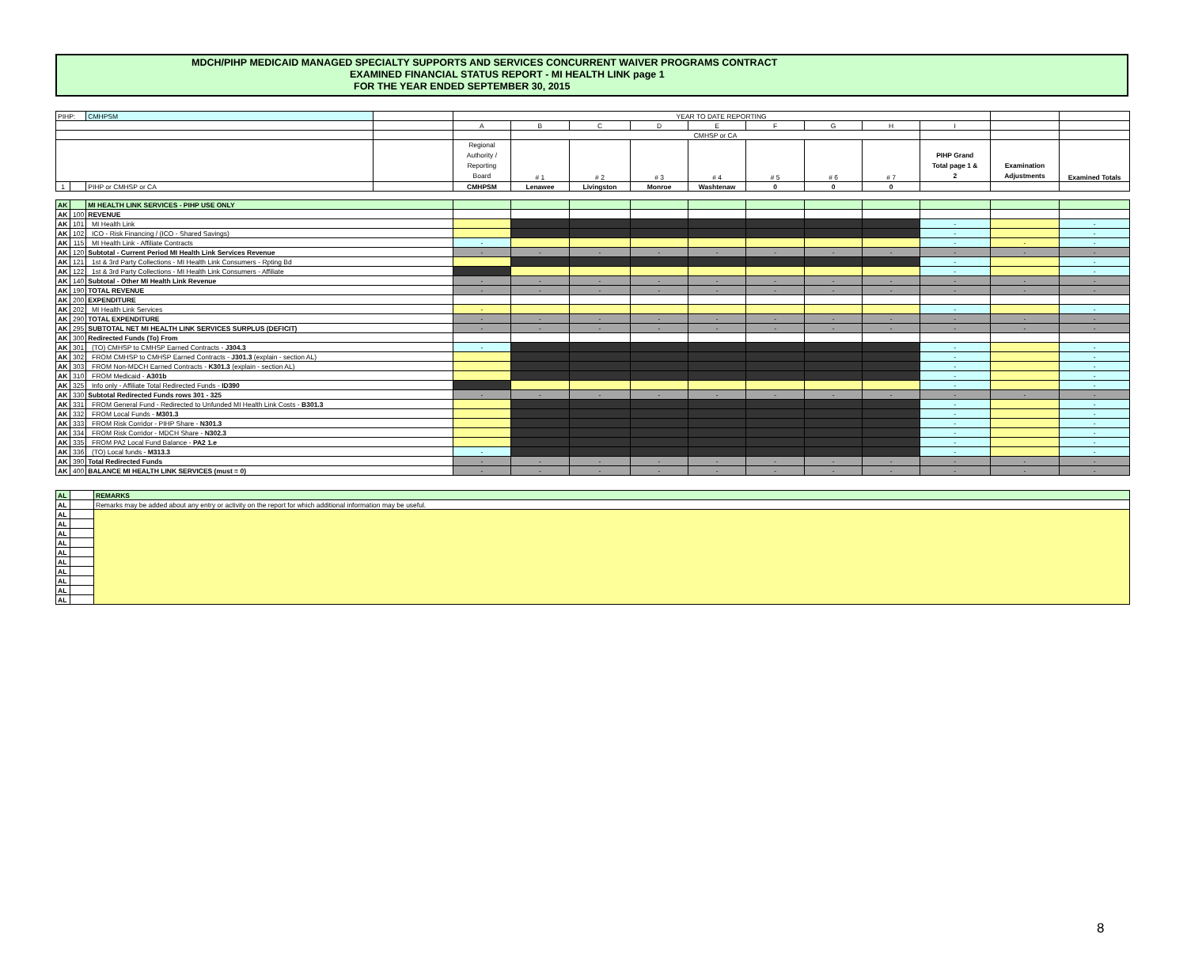MDCH/PIHP MEDICAID MANAGED SPECIALTY SUPPORTS AND SERVICES CONCURRENT WAIVER PROGRAMS CONTRACT
EXAMINED FINANCIAL STATUS REPORT - MI HEALTH LINK page 1
FOR THE YEAR ENDED SEPTEMBER 30, 2015
| PIHP: | | CMHPSM | | YEAR TO DATE REPORTING | | | | | | | | | | |
| | | | | A | B | C | D | E | F | G | H | I | | |
| | | | | | CMHSP or CA | | | | | | | | | |
| | | | | Regional Authority / Reporting Board | # 1 | # 2 | # 3 | # 4 | # 5 | # 6 | # 7 | PIHP Grand Total page 1 & 2 | Examination Adjustments | Examined Totals |
| 1 | | PIHP or CMHSP or CA | | CMHPSM | Lenawee | Livingston | Monroe | Washtenaw | 0 | 0 | 0 | | | |
| AK | | MI HEALTH LINK SERVICES - PIHP USE ONLY | | | | | | | | | | | | |
| AK | 100 | REVENUE | | | | | | | | | | | | |
| AK | 101 | MI Health Link | | | | | | | | | | - | | - |
| AK | 102 | ICO - Risk Financing / (ICO - Shared Savings) | | | | | | | | | | - | | - |
| AK | 115 | MI Health Link - Affiliate Contracts | | - | | | | | | | | - | - | - |
| AK | 120 | Subtotal - Current Period MI Health Link Services Revenue | | - | - | - | - | - | - | - | - | - | - | - |
| AK | 121 | 1st & 3rd Party Collections - MI Health Link Consumers - Rpting Bd | | | | | | | | | | - | | - |
| AK | 122 | 1st & 3rd Party Collections - MI Health Link Consumers - Affiliate | | | | | | | | | | - | | - |
| AK | 140 | Subtotal - Other MI Health Link Revenue | | - | - | - | - | - | - | - | - | - | - | - |
| AK | 190 | TOTAL REVENUE | | - | - | - | - | - | - | - | - | - | - | - |
| AK | 200 | EXPENDITURE | | | | | | | | | | | | |
| AK | 202 | MI Health Link Services | | - | | | | | | | | - | | - |
| AK | 290 | TOTAL EXPENDITURE | | - | - | - | - | - | - | - | - | - | - | - |
| AK | 295 | SUBTOTAL NET MI HEALTH LINK SERVICES SURPLUS (DEFICIT) | | - | - | - | - | - | - | - | - | - | - | - |
| AK | 300 | Redirected Funds (To) From | | | | | | | | | | | | |
| AK | 301 | (TO) CMHSP to CMHSP Earned Contracts - J304.3 | | - | | | | | | | | - | | - |
| AK | 302 | FROM CMHSP to CMHSP Earned Contracts - J301.3 (explain - section AL) | | | | | | | | | | - | | - |
| AK | 303 | FROM Non-MDCH Earned Contracts - K301.3 (explain - section AL) | | | | | | | | | | - | | - |
| AK | 310 | FROM Medicaid - A301b | | | | | | | | | | - | | - |
| AK | 325 | Info only - Affiliate Total Redirected Funds - ID390 | | | | | | | | | | - | | - |
| AK | 330 | Subtotal Redirected Funds rows 301 - 325 | | - | - | - | - | - | - | - | - | - | - | - |
| AK | 331 | FROM General Fund - Redirected to Unfunded MI Health Link Costs - B301.3 | | | | | | | | | | - | | - |
| AK | 332 | FROM Local Funds - M301.3 | | | | | | | | | | - | | - |
| AK | 333 | FROM Risk Corridor - PIHP Share - N301.3 | | | | | | | | | | - | | - |
| AK | 334 | FROM Risk Corridor - MDCH Share - N302.3 | | | | | | | | | | - | | - |
| AK | 335 | FROM PA2 Local Fund Balance - PA2 1.e | | | | | | | | | | - | | - |
| AK | 336 | (TO) Local funds - M313.3 | | - | | | | | | | | - | | - |
| AK | 390 | Total Redirected Funds | | - | - | - | - | - | - | - | - | - | - | - |
| AK | 400 | BALANCE MI HEALTH LINK SERVICES (must = 0) | | - | - | - | - | - | - | - | - | - | - | - |
| AL | | REMARKS |
| AL | | Remarks may be added about any entry or activity on the report for which additional information may be useful. |
| AL | | |
| AL | | |
| AL | | |
| AL | | |
| AL | | |
| AL | | |
| AL | | |
| AL | | |
| AL | | |
| AL | | |
8